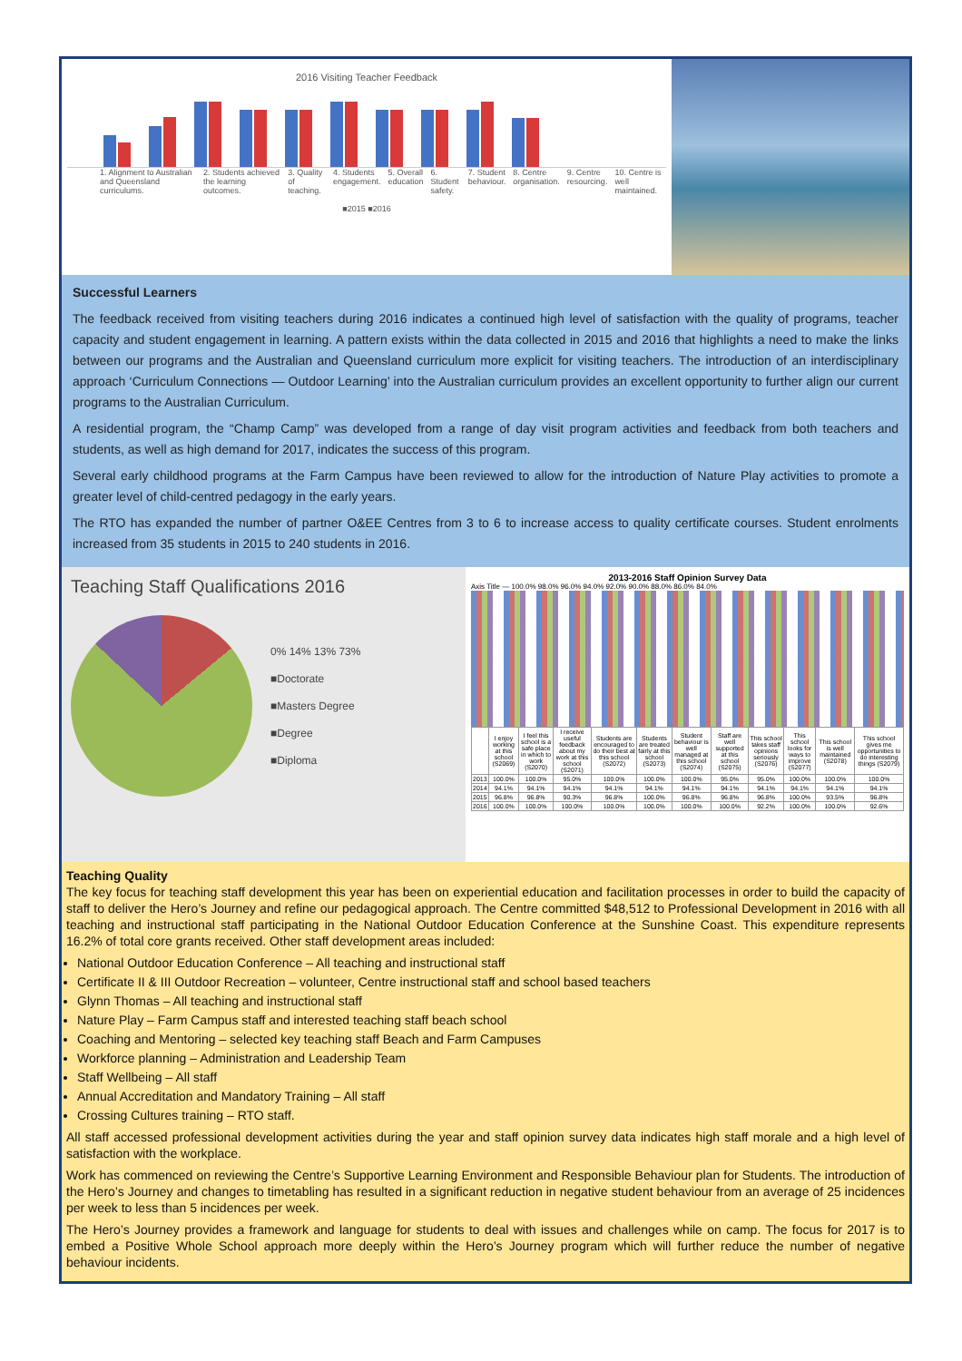2016 Visiting Teacher Feedback
1. Alignment to Australian and Queensland curriculums. 2. Students achieved the learning outcomes. 3. Quality of teaching. 4. Students engagement. 5. Overall education 6. Student safety. 7. Student behaviour. 8. Centre organisation. 9. Centre resourcing. 10. Centre is well maintained.
■2015 ■2016
Successful Learners
The feedback received from visiting teachers during 2016 indicates a continued high level of satisfaction with the quality of programs, teacher capacity and student engagement in learning. A pattern exists within the data collected in 2015 and 2016 that highlights a need to make the links between our programs and the Australian and Queensland curriculum more explicit for visiting teachers. The introduction of an interdisciplinary approach ‘Curriculum Connections — Outdoor Learning’ into the Australian curriculum provides an excellent opportunity to further align our current programs to the Australian Curriculum.
A residential program, the “Champ Camp” was developed from a range of day visit program activities and feedback from both teachers and students, as well as high demand for 2017, indicates the success of this program.
Several early childhood programs at the Farm Campus have been reviewed to allow for the introduction of Nature Play activities to promote a greater level of child-centred pedagogy in the early years.
The RTO has expanded the number of partner O&EE Centres from 3 to 6 to increase access to quality certificate courses. Student enrolments increased from 35 students in 2015 to 240 students in 2016.
Teaching Staff Qualifications 2016
0% 14% 13% 73%
■Doctorate
■Masters Degree
■Degree
■Diploma
2013-2016 Staff Opinion Survey Data
Axis Title — 100.0% 98.0% 96.0% 94.0% 92.0% 90.0% 88.0% 86.0% 84.0%
| | I enjoy working at this school (S2069) | I feel this school is a safe place in which to work (S2070) | I receive useful feedback about my work at this school (S2071) | Students are encouraged to do their best at this school (S2072) | Students are treated fairly at this school (S2073) | Student behaviour is well managed at this school (S2074) | Staff are well supported at this school (S2075) | This school takes staff opinions seriously (S2076) | This school looks for ways to improve (S2077) | This school is well maintained (S2078) | This school gives me opportunities to do interesting things (S2079) |
| --- | --- | --- | --- | --- | --- | --- | --- | --- | --- | --- | --- |
| 2013 | 100.0% | 100.0% | 95.0% | 100.0% | 100.0% | 100.0% | 95.0% | 95.0% | 100.0% | 100.0% | 100.0% |
| 2014 | 94.1% | 94.1% | 94.1% | 94.1% | 94.1% | 94.1% | 94.1% | 94.1% | 94.1% | 94.1% | 94.1% |
| 2015 | 96.8% | 96.8% | 90.3% | 96.8% | 100.0% | 96.8% | 96.8% | 96.8% | 100.0% | 93.5% | 96.8% |
| 2016 | 100.0% | 100.0% | 100.0% | 100.0% | 100.0% | 100.0% | 100.0% | 92.2% | 100.0% | 100.0% | 92.6% |
Teaching Quality
The key focus for teaching staff development this year has been on experiential education and facilitation processes in order to build the capacity of staff to deliver the Hero’s Journey and refine our pedagogical approach. The Centre committed $48,512 to Professional Development in 2016 with all teaching and instructional staff participating in the National Outdoor Education Conference at the Sunshine Coast. This expenditure represents 16.2% of total core grants received. Other staff development areas included:
National Outdoor Education Conference – All teaching and instructional staff
Certificate II & III Outdoor Recreation – volunteer, Centre instructional staff and school based teachers
Glynn Thomas – All teaching and instructional staff
Nature Play – Farm Campus staff and interested teaching staff beach school
Coaching and Mentoring – selected key teaching staff Beach and Farm Campuses
Workforce planning – Administration and Leadership Team
Staff Wellbeing – All staff
Annual Accreditation and Mandatory Training – All staff
Crossing Cultures training – RTO staff.
All staff accessed professional development activities during the year and staff opinion survey data indicates high staff morale and a high level of satisfaction with the workplace.
Work has commenced on reviewing the Centre’s Supportive Learning Environment and Responsible Behaviour plan for Students. The introduction of the Hero’s Journey and changes to timetabling has resulted in a significant reduction in negative student behaviour from an average of 25 incidences per week to less than 5 incidences per week.
The Hero’s Journey provides a framework and language for students to deal with issues and challenges while on camp. The focus for 2017 is to embed a Positive Whole School approach more deeply within the Hero’s Journey program which will further reduce the number of negative behaviour incidents.